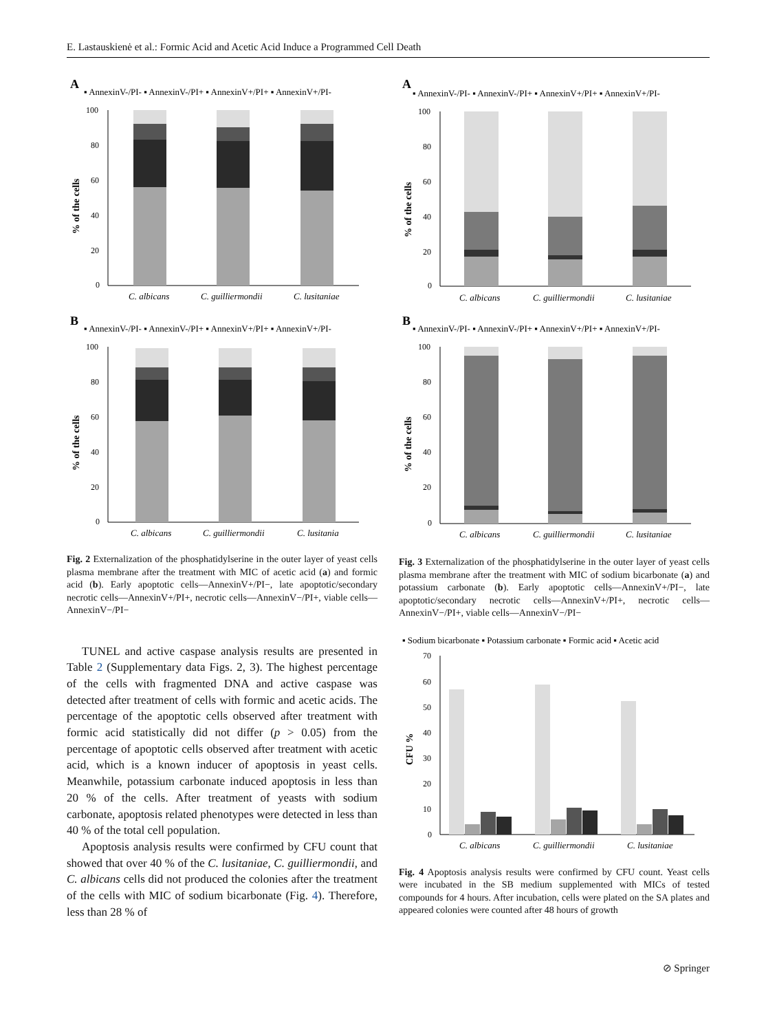E. Lastauskienė et al.: Formic Acid and Acetic Acid Induce a Programmed Cell Death
A
▪ AnnexinV-/PI- ▪ AnnexinV-/PI+ ▪ AnnexinV+/PI+ ▪ AnnexinV+/PI-
100
80
60
40
20
0
% of the cells
C. albicans
C. guilliermondii
C. lusitaniae
B
▪ AnnexinV-/PI- ▪ AnnexinV-/PI+ ▪ AnnexinV+/PI+ ▪ AnnexinV+/PI-
100
80
60
40
20
0
% of the cells
C. albicans
C. guilliermondii
C. lusitania
Fig. 2 Externalization of the phosphatidylserine in the outer layer of yeast cells plasma membrane after the treatment with MIC of acetic acid (a) and formic acid (b). Early apoptotic cells—AnnexinV+/PI−, late apoptotic/secondary necrotic cells—AnnexinV+/PI+, necrotic cells—AnnexinV−/PI+, viable cells—AnnexinV−/PI−
TUNEL and active caspase analysis results are presented in Table 2 (Supplementary data Figs. 2, 3). The highest percentage of the cells with fragmented DNA and active caspase was detected after treatment of cells with formic and acetic acids. The percentage of the apoptotic cells observed after treatment with formic acid statistically did not differ (p > 0.05) from the percentage of apoptotic cells observed after treatment with acetic acid, which is a known inducer of apoptosis in yeast cells. Meanwhile, potassium carbonate induced apoptosis in less than 20 % of the cells. After treatment of yeasts with sodium carbonate, apoptosis related phenotypes were detected in less than 40 % of the total cell population.
Apoptosis analysis results were confirmed by CFU count that showed that over 40 % of the C. lusitaniae, C. guilliermondii, and C. albicans cells did not produced the colonies after the treatment of the cells with MIC of sodium bicarbonate (Fig. 4). Therefore, less than 28 % of
A
▪ AnnexinV-/PI- ▪ AnnexinV-/PI+ ▪ AnnexinV+/PI+ ▪ AnnexinV+/PI-
100
80
60
40
20
0
% of the cells
C. albicans
C. guilliermondii
C. lusitaniae
B
▪ AnnexinV-/PI- ▪ AnnexinV-/PI+ ▪ AnnexinV+/PI+ ▪ AnnexinV+/PI-
100
80
60
40
20
0
% of the cells
C. albicans
C. guilliermondii
C. lusitaniae
Fig. 3 Externalization of the phosphatidylserine in the outer layer of yeast cells plasma membrane after the treatment with MIC of sodium bicarbonate (a) and potassium carbonate (b). Early apoptotic cells—AnnexinV+/PI−, late apoptotic/secondary necrotic cells—AnnexinV+/PI+, necrotic cells—AnnexinV−/PI+, viable cells—AnnexinV−/PI−
▪ Sodium bicarbonate ▪ Potassium carbonate ▪ Formic acid ▪ Acetic acid
70
60
50
40
30
20
10
0
CFU %
C. albicans
C. guilliermondii
C. lusitaniae
Fig. 4 Apoptosis analysis results were confirmed by CFU count. Yeast cells were incubated in the SB medium supplemented with MICs of tested compounds for 4 hours. After incubation, cells were plated on the SA plates and appeared colonies were counted after 48 hours of growth
⊘ Springer